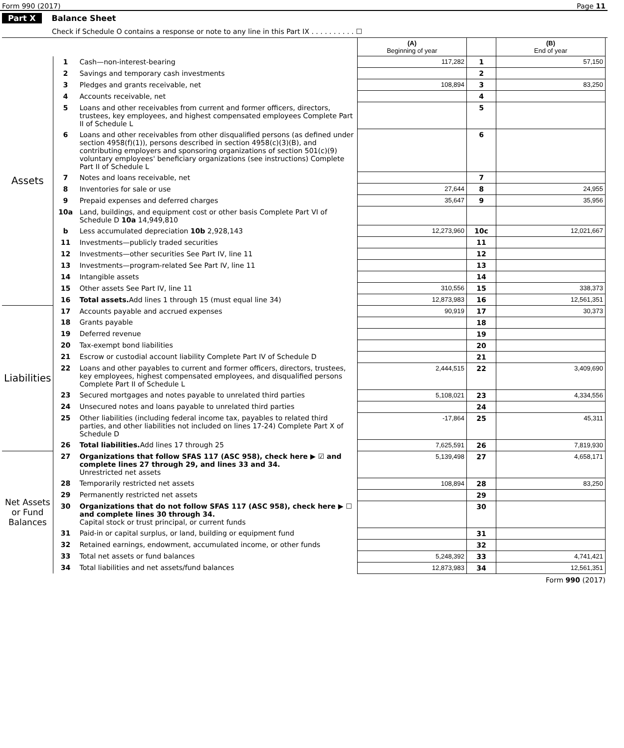Form 990 (2017) Page 11
Part X Balance Sheet
Check if Schedule O contains a response or note to any line in this Part IX . . . . . . . . . . ☐
| | | | (A) Beginning of year | | (B) End of year |
| Assets | 1 | Cash—non-interest-bearing | 117,282 | 1 | 57,150 |
| | 2 | Savings and temporary cash investments | | 2 | |
| | 3 | Pledges and grants receivable, net | 108,894 | 3 | 83,250 |
| | 4 | Accounts receivable, net | | 4 | |
| | 5 | Loans and other receivables from current and former officers, directors, trustees, key employees, and highest compensated employees Complete Part II of Schedule L | | 5 | |
| | 6 | Loans and other receivables from other disqualified persons (as defined under section 4958(f)(1)), persons described in section 4958(c)(3)(B), and contributing employers and sponsoring organizations of section 501(c)(9) voluntary employees' beneficiary organizations (see instructions) Complete Part II of Schedule L | | 6 | |
| | 7 | Notes and loans receivable, net | | 7 | |
| | 8 | Inventories for sale or use | 27,644 | 8 | 24,955 |
| | 9 | Prepaid expenses and deferred charges | 35,647 | 9 | 35,956 |
| | 10a | Land, buildings, and equipment cost or other basis Complete Part VI of Schedule D 10a 14,949,810 | | | |
| | b | Less accumulated depreciation 10b 2,928,143 | 12,273,960 | 10c | 12,021,667 |
| | 11 | Investments—publicly traded securities | | 11 | |
| | 12 | Investments—other securities See Part IV, line 11 | | 12 | |
| | 13 | Investments—program-related See Part IV, line 11 | | 13 | |
| | 14 | Intangible assets | | 14 | |
| | 15 | Other assets See Part IV, line 11 | 310,556 | 15 | 338,373 |
| | 16 | Total assets. Add lines 1 through 15 (must equal line 34) | 12,873,983 | 16 | 12,561,351 |
| Liabilities | 17 | Accounts payable and accrued expenses | 90,919 | 17 | 30,373 |
| | 18 | Grants payable | | 18 | |
| | 19 | Deferred revenue | | 19 | |
| | 20 | Tax-exempt bond liabilities | | 20 | |
| | 21 | Escrow or custodial account liability Complete Part IV of Schedule D | | 21 | |
| | 22 | Loans and other payables to current and former officers, directors, trustees, key employees, highest compensated employees, and disqualified persons Complete Part II of Schedule L | 2,444,515 | 22 | 3,409,690 |
| | 23 | Secured mortgages and notes payable to unrelated third parties | 5,108,021 | 23 | 4,334,556 |
| | 24 | Unsecured notes and loans payable to unrelated third parties | | 24 | |
| | 25 | Other liabilities (including federal income tax, payables to related third parties, and other liabilities not included on lines 17-24) Complete Part X of Schedule D | -17,864 | 25 | 45,311 |
| | 26 | Total liabilities. Add lines 17 through 25 | 7,625,591 | 26 | 7,819,930 |
| Net Assets or Fund Balances | 27 | Organizations that follow SFAS 117 (ASC 958), check here ▶ ☑ and complete lines 27 through 29, and lines 33 and 34. Unrestricted net assets | 5,139,498 | 27 | 4,658,171 |
| | 28 | Temporarily restricted net assets | 108,894 | 28 | 83,250 |
| | 29 | Permanently restricted net assets | | 29 | |
| | 30 | Organizations that do not follow SFAS 117 (ASC 958), check here ▶ ☐ and complete lines 30 through 34. Capital stock or trust principal, or current funds | | 30 | |
| | 31 | Paid-in or capital surplus, or land, building or equipment fund | | 31 | |
| | 32 | Retained earnings, endowment, accumulated income, or other funds | | 32 | |
| | 33 | Total net assets or fund balances | 5,248,392 | 33 | 4,741,421 |
| | 34 | Total liabilities and net assets/fund balances | 12,873,983 | 34 | 12,561,351 |
Form 990 (2017)